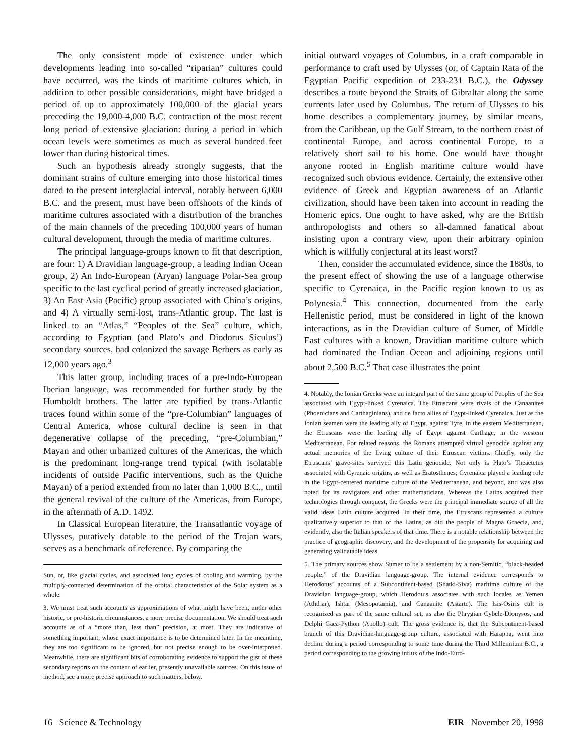The only consistent mode of existence under which developments leading into so-called “riparian” cultures could have occurred, was the kinds of maritime cultures which, in addition to other possible considerations, might have bridged a period of up to approximately 100,000 of the glacial years preceding the 19,000-4,000 B.C. contraction of the most recent long period of extensive glaciation: during a period in which ocean levels were sometimes as much as several hundred feet lower than during historical times.
Such an hypothesis already strongly suggests, that the dominant strains of culture emerging into those historical times dated to the present interglacial interval, notably between 6,000 B.C. and the present, must have been offshoots of the kinds of maritime cultures associated with a distribution of the branches of the main channels of the preceding 100,000 years of human cultural development, through the media of maritime cultures.
The principal language-groups known to fit that description, are four: 1) A Dravidian language-group, a leading Indian Ocean group, 2) An Indo-European (Aryan) language Polar-Sea group specific to the last cyclical period of greatly increased glaciation, 3) An East Asia (Pacific) group associated with China’s origins, and 4) A virtually semi-lost, trans-Atlantic group. The last is linked to an “Atlas,” “Peoples of the Sea” culture, which, according to Egyptian (and Plato’s and Diodorus Siculus’) secondary sources, had colonized the savage Berbers as early as 12,000 years ago.<sup>3</sup>
This latter group, including traces of a pre-Indo-European Iberian language, was recommended for further study by the Humboldt brothers. The latter are typified by trans-Atlantic traces found within some of the “pre-Columbian” languages of Central America, whose cultural decline is seen in that degenerative collapse of the preceding, “pre-Columbian,” Mayan and other urbanized cultures of the Americas, the which is the predominant long-range trend typical (with isolatable incidents of outside Pacific interventions, such as the Quiche Mayan) of a period extended from no later than 1,000 B.C., until the general revival of the culture of the Americas, from Europe, in the aftermath of A.D. 1492.
In Classical European literature, the Transatlantic voyage of Ulysses, putatively datable to the period of the Trojan wars, serves as a benchmark of reference. By comparing the
Sun, or, like glacial cycles, and associated long cycles of cooling and warming, by the multiply-connected determination of the orbital characteristics of the Solar system as a whole.
3. We must treat such accounts as approximations of what might have been, under other historic, or pre-historic circumstances, a more precise documentation. We should treat such accounts as of a “more than, less than” precision, at most. They are indicative of something important, whose exact importance is to be determined later. In the meantime, they are too significant to be ignored, but not precise enough to be over-interpreted. Meanwhile, there are significant bits of corroborating evidence to support the gist of these secondary reports on the content of earlier, presently unavailable sources. On this issue of method, see a more precise approach to such matters, below.
initial outward voyages of Columbus, in a craft comparable in performance to craft used by Ulysses (or, of Captain Rata of the Egyptian Pacific expedition of 233-231 B.C.), the Odyssey describes a route beyond the Straits of Gibraltar along the same currents later used by Columbus. The return of Ulysses to his home describes a complementary journey, by similar means, from the Caribbean, up the Gulf Stream, to the northern coast of continental Europe, and across continental Europe, to a relatively short sail to his home. One would have thought anyone rooted in English maritime culture would have recognized such obvious evidence. Certainly, the extensive other evidence of Greek and Egyptian awareness of an Atlantic civilization, should have been taken into account in reading the Homeric epics. One ought to have asked, why are the British anthropologists and others so all-damned fanatical about insisting upon a contrary view, upon their arbitrary opinion which is willfully conjectural at its least worst?
Then, consider the accumulated evidence, since the 1880s, to the present effect of showing the use of a language otherwise specific to Cyrenaica, in the Pacific region known to us as Polynesia.<sup>4</sup> This connection, documented from the early Hellenistic period, must be considered in light of the known interactions, as in the Dravidian culture of Sumer, of Middle East cultures with a known, Dravidian maritime culture which had dominated the Indian Ocean and adjoining regions until about 2,500 B.C.<sup>5</sup> That case illustrates the point
4. Notably, the Ionian Greeks were an integral part of the same group of Peoples of the Sea associated with Egypt-linked Cyrenaica. The Etruscans were rivals of the Canaanites (Phoenicians and Carthaginians), and de facto allies of Egypt-linked Cyrenaica. Just as the Ionian seamen were the leading ally of Egypt, against Tyre, in the eastern Mediterranean, the Etruscans were the leading ally of Egypt against Carthage, in the western Mediterranean. For related reasons, the Romans attempted virtual genocide against any actual memories of the living culture of their Etruscan victims. Chiefly, only the Etruscans’ grave-sites survived this Latin genocide. Not only is Plato’s Theaetetus associated with Cyrenaic origins, as well as Eratosthenes; Cyrenaica played a leading role in the Egypt-centered maritime culture of the Mediterranean, and beyond, and was also noted for its navigators and other mathematicians. Whereas the Latins acquired their technologies through conquest, the Greeks were the principal immediate source of all the valid ideas Latin culture acquired. In their time, the Etruscans represented a culture qualitatively superior to that of the Latins, as did the people of Magna Graecia, and, evidently, also the Italian speakers of that time. There is a notable relationship between the practice of geographic discovery, and the development of the propensity for acquiring and generating validatable ideas.
5. The primary sources show Sumer to be a settlement by a non-Semitic, “black-headed people,” of the Dravidian language-group. The internal evidence corresponds to Herodotus’ accounts of a Subcontinent-based (Shatki-Siva) maritime culture of the Dravidian language-group, which Herodotus associates with such locales as Yemen (Aththar), Ishtar (Mesopotamia), and Canaanite (Astarte). The Isis-Osiris cult is recognized as part of the same cultural set, as also the Phrygian Cybele-Dionysos, and Delphi Gaea-Python (Apollo) cult. The gross evidence is, that the Subcontinent-based branch of this Dravidian-language-group culture, associated with Harappa, went into decline during a period corresponding to some time during the Third Millennium B.C., a period corresponding to the growing influx of the Indo-Euro-
16 Science & Technology EIR November 20, 1998